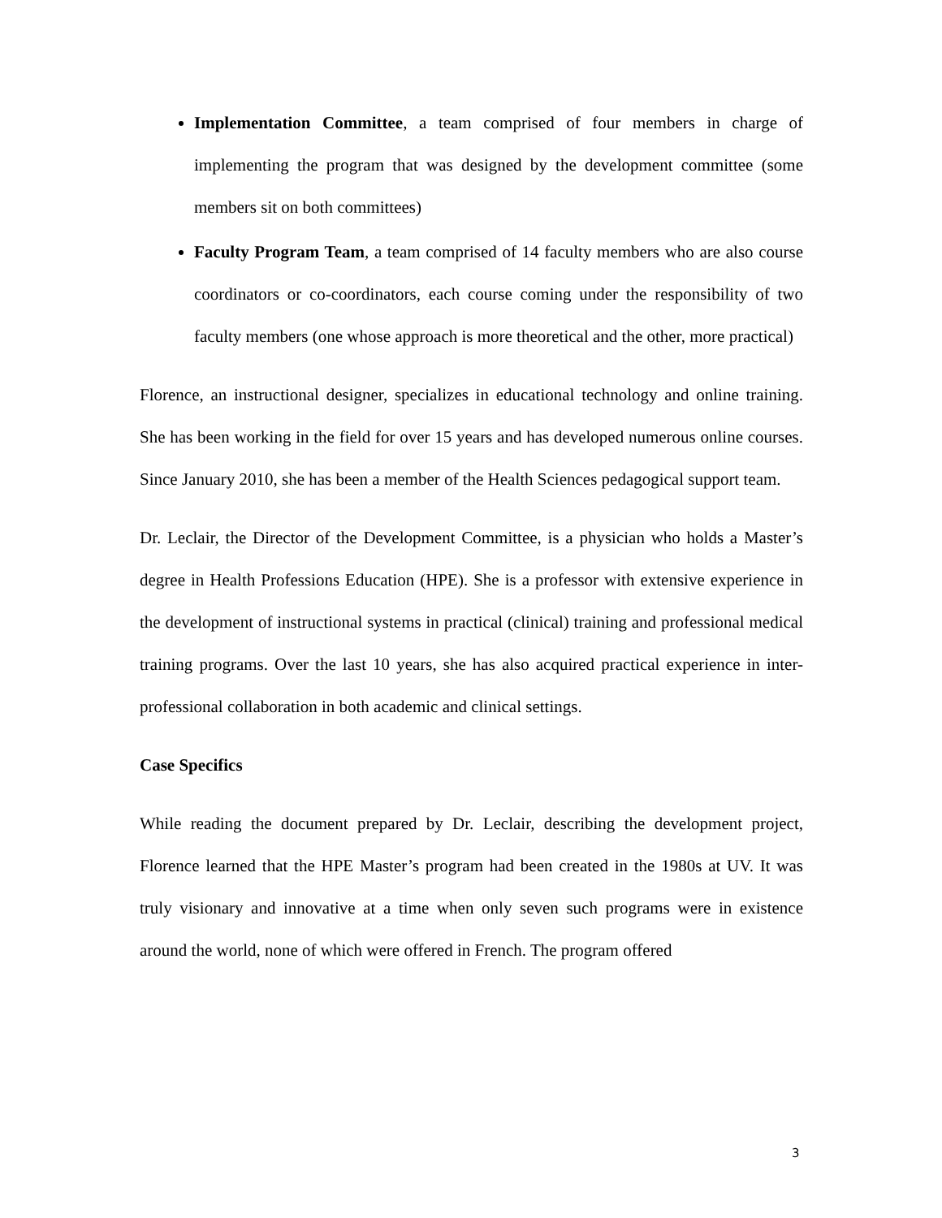Implementation Committee, a team comprised of four members in charge of implementing the program that was designed by the development committee (some members sit on both committees)
Faculty Program Team, a team comprised of 14 faculty members who are also course coordinators or co-coordinators, each course coming under the responsibility of two faculty members (one whose approach is more theoretical and the other, more practical)
Florence, an instructional designer, specializes in educational technology and online training. She has been working in the field for over 15 years and has developed numerous online courses. Since January 2010, she has been a member of the Health Sciences pedagogical support team.
Dr. Leclair, the Director of the Development Committee, is a physician who holds a Master’s degree in Health Professions Education (HPE). She is a professor with extensive experience in the development of instructional systems in practical (clinical) training and professional medical training programs. Over the last 10 years, she has also acquired practical experience in inter-professional collaboration in both academic and clinical settings.
Case Specifics
While reading the document prepared by Dr. Leclair, describing the development project, Florence learned that the HPE Master’s program had been created in the 1980s at UV. It was truly visionary and innovative at a time when only seven such programs were in existence around the world, none of which were offered in French. The program offered
3